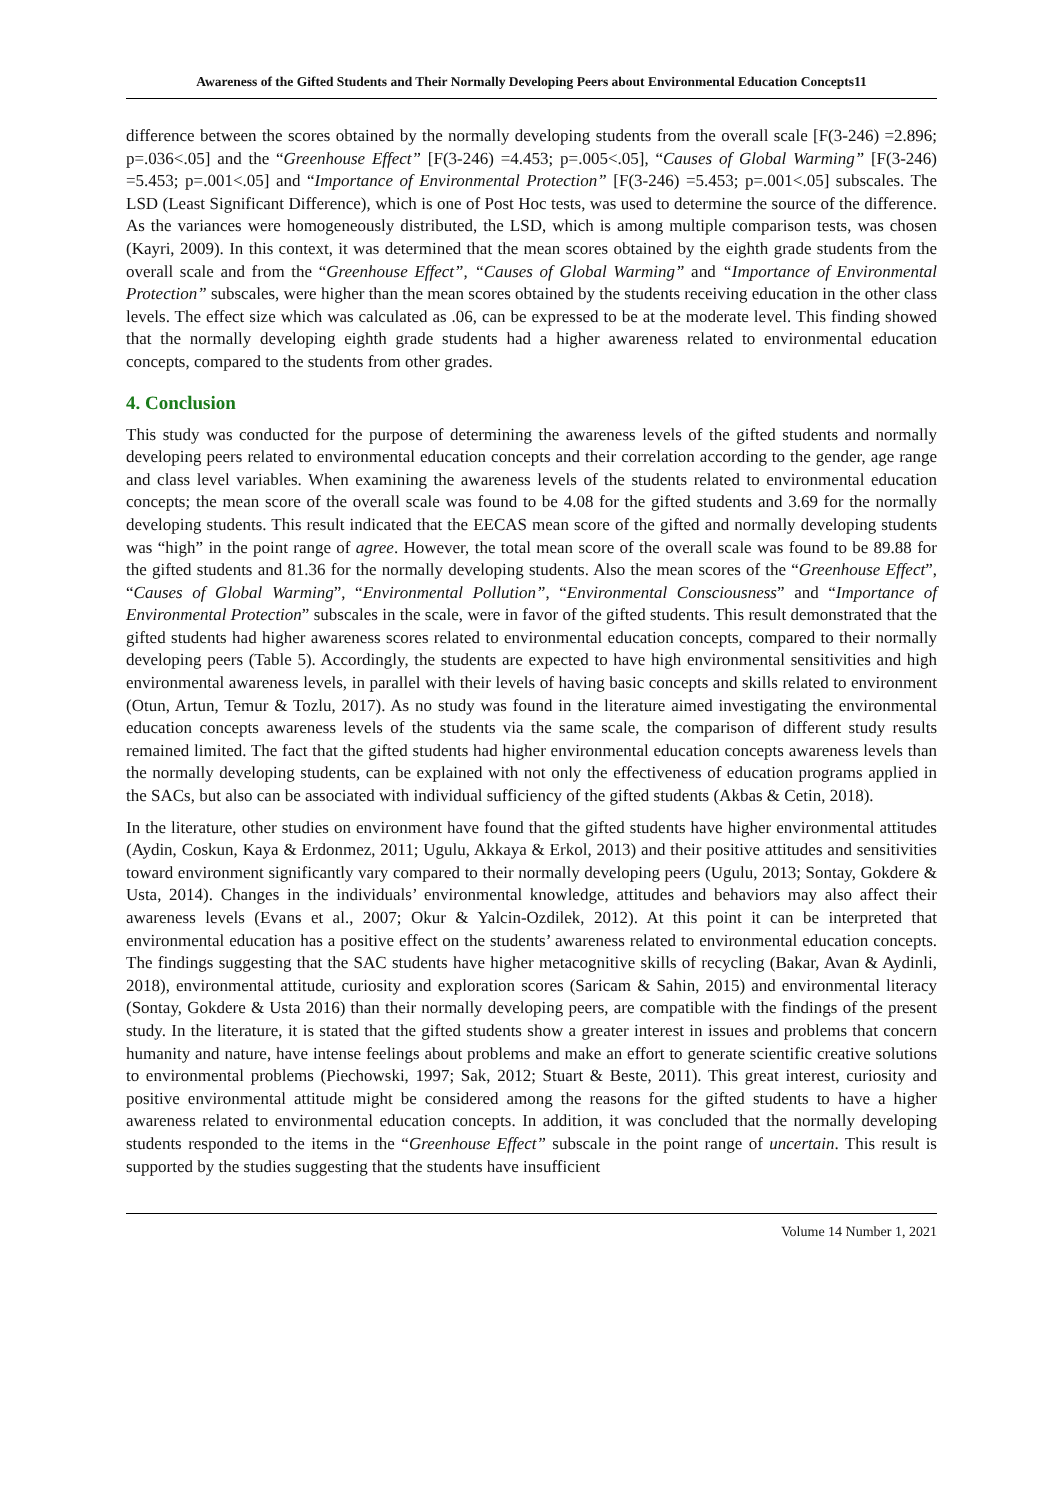Awareness of the Gifted Students and Their Normally Developing Peers about Environmental Education Concepts11
difference between the scores obtained by the normally developing students from the overall scale [F(3-246) =2.896; p=.036<.05] and the “Greenhouse Effect” [F(3-246) =4.453; p=.005<.05], “Causes of Global Warming” [F(3-246) =5.453; p=.001<.05] and “Importance of Environmental Protection” [F(3-246) =5.453; p=.001<.05] subscales. The LSD (Least Significant Difference), which is one of Post Hoc tests, was used to determine the source of the difference. As the variances were homogeneously distributed, the LSD, which is among multiple comparison tests, was chosen (Kayri, 2009). In this context, it was determined that the mean scores obtained by the eighth grade students from the overall scale and from the “Greenhouse Effect”, “Causes of Global Warming” and “Importance of Environmental Protection” subscales, were higher than the mean scores obtained by the students receiving education in the other class levels. The effect size which was calculated as .06, can be expressed to be at the moderate level. This finding showed that the normally developing eighth grade students had a higher awareness related to environmental education concepts, compared to the students from other grades.
4. Conclusion
This study was conducted for the purpose of determining the awareness levels of the gifted students and normally developing peers related to environmental education concepts and their correlation according to the gender, age range and class level variables. When examining the awareness levels of the students related to environmental education concepts; the mean score of the overall scale was found to be 4.08 for the gifted students and 3.69 for the normally developing students. This result indicated that the EECAS mean score of the gifted and normally developing students was “high” in the point range of agree. However, the total mean score of the overall scale was found to be 89.88 for the gifted students and 81.36 for the normally developing students. Also the mean scores of the “Greenhouse Effect”, “Causes of Global Warming”, “Environmental Pollution”, “Environmental Consciousness” and “Importance of Environmental Protection” subscales in the scale, were in favor of the gifted students. This result demonstrated that the gifted students had higher awareness scores related to environmental education concepts, compared to their normally developing peers (Table 5). Accordingly, the students are expected to have high environmental sensitivities and high environmental awareness levels, in parallel with their levels of having basic concepts and skills related to environment (Otun, Artun, Temur & Tozlu, 2017). As no study was found in the literature aimed investigating the environmental education concepts awareness levels of the students via the same scale, the comparison of different study results remained limited. The fact that the gifted students had higher environmental education concepts awareness levels than the normally developing students, can be explained with not only the effectiveness of education programs applied in the SACs, but also can be associated with individual sufficiency of the gifted students (Akbas & Cetin, 2018).
In the literature, other studies on environment have found that the gifted students have higher environmental attitudes (Aydin, Coskun, Kaya & Erdonmez, 2011; Ugulu, Akkaya & Erkol, 2013) and their positive attitudes and sensitivities toward environment significantly vary compared to their normally developing peers (Ugulu, 2013; Sontay, Gokdere & Usta, 2014). Changes in the individuals’ environmental knowledge, attitudes and behaviors may also affect their awareness levels (Evans et al., 2007; Okur & Yalcin-Ozdilek, 2012). At this point it can be interpreted that environmental education has a positive effect on the students’ awareness related to environmental education concepts. The findings suggesting that the SAC students have higher metacognitive skills of recycling (Bakar, Avan & Aydinli, 2018), environmental attitude, curiosity and exploration scores (Saricam & Sahin, 2015) and environmental literacy (Sontay, Gokdere & Usta 2016) than their normally developing peers, are compatible with the findings of the present study. In the literature, it is stated that the gifted students show a greater interest in issues and problems that concern humanity and nature, have intense feelings about problems and make an effort to generate scientific creative solutions to environmental problems (Piechowski, 1997; Sak, 2012; Stuart & Beste, 2011). This great interest, curiosity and positive environmental attitude might be considered among the reasons for the gifted students to have a higher awareness related to environmental education concepts. In addition, it was concluded that the normally developing students responded to the items in the “Greenhouse Effect” subscale in the point range of uncertain. This result is supported by the studies suggesting that the students have insufficient
Volume 14 Number 1, 2021